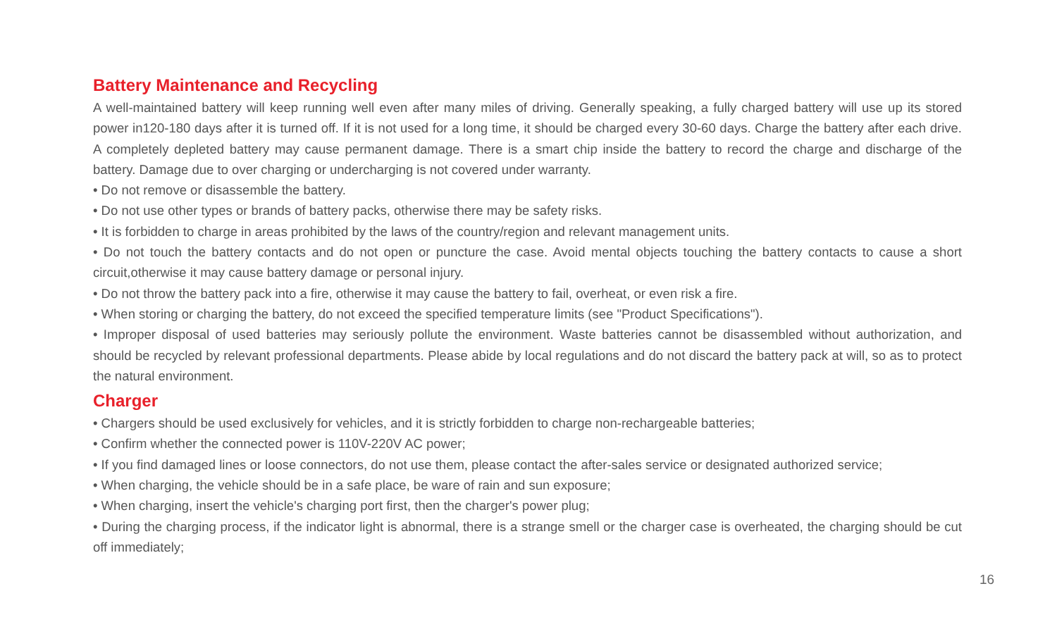Battery Maintenance and Recycling
A well-maintained battery will keep running well even after many miles of driving. Generally speaking, a fully charged battery will use up its stored power in120-180 days after it is turned off. If it is not used for a long time, it should be charged every 30-60 days. Charge the battery after each drive. A completely depleted battery may cause permanent damage. There is a smart chip inside the battery to record the charge and discharge of the battery. Damage due to over charging or undercharging is not covered under warranty.
• Do not remove or disassemble the battery.
• Do not use other types or brands of battery packs, otherwise there may be safety risks.
• It is forbidden to charge in areas prohibited by the laws of the country/region and relevant management units.
• Do not touch the battery contacts and do not open or puncture the case. Avoid mental objects touching the battery contacts to cause a short circuit,otherwise it may cause battery damage or personal injury.
• Do not throw the battery pack into a fire, otherwise it may cause the battery to fail, overheat, or even risk a fire.
• When storing or charging the battery, do not exceed the specified temperature limits (see "Product Specifications").
• Improper disposal of used batteries may seriously pollute the environment. Waste batteries cannot be disassembled without authorization, and should be recycled by relevant professional departments. Please abide by local regulations and do not discard the battery pack at will, so as to protect the natural environment.
Charger
• Chargers should be used exclusively for vehicles, and it is strictly forbidden to charge non-rechargeable batteries;
• Confirm whether the connected power is 110V-220V AC power;
• If you find damaged lines or loose connectors, do not use them, please contact the after-sales service or designated authorized service;
• When charging, the vehicle should be in a safe place, be ware of rain and sun exposure;
• When charging, insert the vehicle's charging port first, then the charger's power plug;
• During the charging process, if the indicator light is abnormal, there is a strange smell or the charger case is overheated, the charging should be cut off immediately;
16